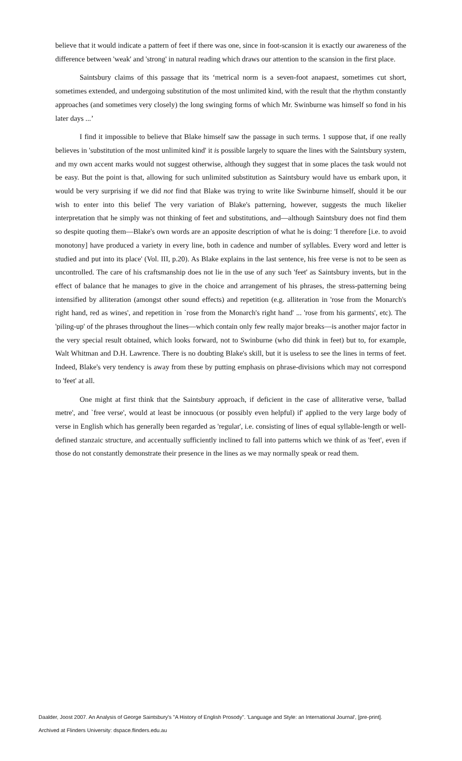believe that it would indicate a pattern of feet if there was one, since in foot-scansion it is exactly our awareness of the difference between 'weak' and 'strong' in natural reading which draws our attention to the scansion in the first place.
Saintsbury claims of this passage that its ‘metrical norm is a seven-foot anapaest, sometimes cut short, sometimes extended, and undergoing substitution of the most unlimited kind, with the result that the rhythm constantly approaches (and sometimes very closely) the long swinging forms of which Mr. Swinburne was himself so fond in his later days ...’
I find it impossible to believe that Blake himself saw the passage in such terms. 1 suppose that, if one really believes in 'substitution of the most unlimited kind' it is possible largely to square the lines with the Saintsbury system, and my own accent marks would not suggest otherwise, although they suggest that in some places the task would not be easy. But the point is that, allowing for such unlimited substitution as Saintsbury would have us embark upon, it would be very surprising if we did not find that Blake was trying to write like Swinburne himself, should it be our wish to enter into this belief The very variation of Blake's patterning, however, suggests the much likelier interpretation that he simply was not thinking of feet and substitutions, and—although Saintsbury does not find them so despite quoting them—Blake's own words are an apposite description of what he is doing: 'I therefore [i.e. to avoid monotony] have produced a variety in every line, both in cadence and number of syllables. Every word and letter is studied and put into its place' (Vol. III, p.20). As Blake explains in the last sentence, his free verse is not to be seen as uncontrolled. The care of his craftsmanship does not lie in the use of any such 'feet' as Saintsbury invents, but in the effect of balance that he manages to give in the choice and arrangement of his phrases, the stress-patterning being intensified by alliteration (amongst other sound effects) and repetition (e.g. alliteration in 'rose from the Monarch's right hand, red as wines', and repetition in `rose from the Monarch's right hand' ... 'rose from his garments', etc). The 'piling-up' of the phrases throughout the lines—which contain only few really major breaks—is another major factor in the very special result obtained, which looks forward, not to Swinburne (who did think in feet) but to, for example, Walt Whitman and D.H. Lawrence. There is no doubting Blake's skill, but it is useless to see the lines in terms of feet. Indeed, Blake's very tendency is away from these by putting emphasis on phrase-divisions which may not correspond to 'feet' at all.
One might at first think that the Saintsbury approach, if deficient in the case of alliterative verse, 'ballad metre', and `free verse', would at least be innocuous (or possibly even helpful) if' applied to the very large body of verse in English which has generally been regarded as 'regular', i.e. consisting of lines of equal syllable-length or well-defined stanzaic structure, and accentually sufficiently inclined to fall into patterns which we think of as 'feet', even if those do not constantly demonstrate their presence in the lines as we may normally speak or read them.
Daalder, Joost 2007. An Analysis of George Saintsbury's "A History of English Prosody". 'Language and Style: an International Journal', [pre-print].
Archived at Flinders University: dspace.flinders.edu.au